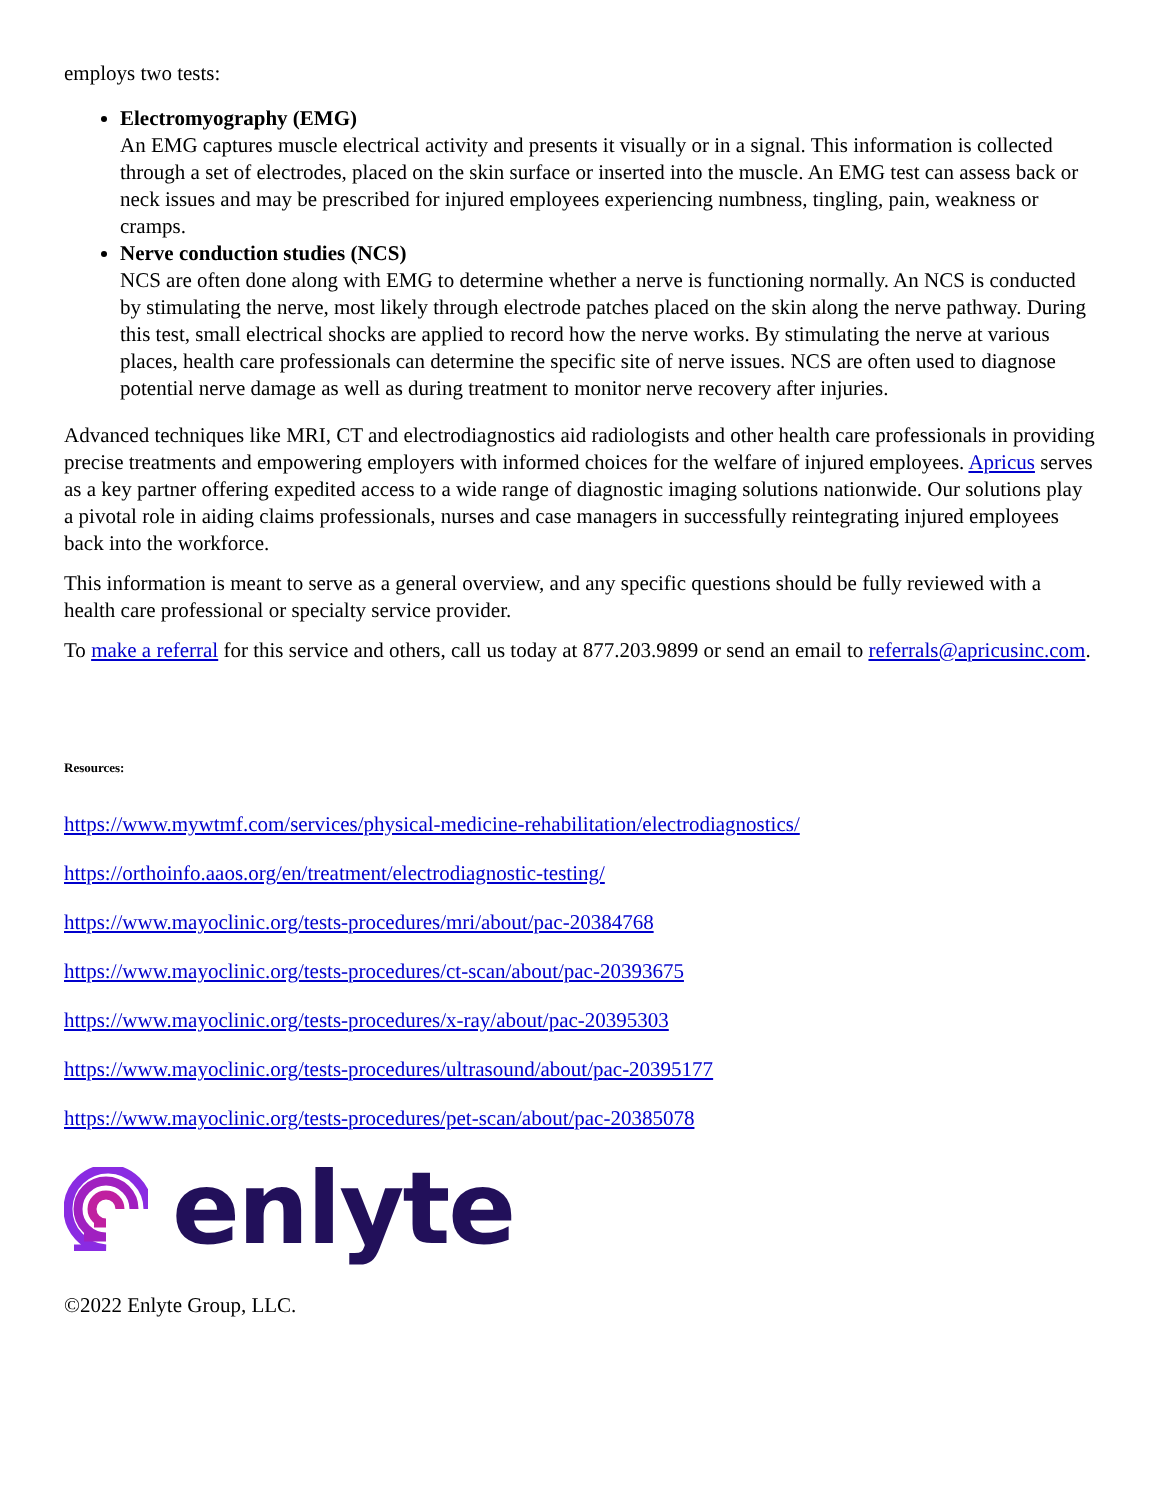employs two tests:
Electromyography (EMG)
An EMG captures muscle electrical activity and presents it visually or in a signal. This information is collected through a set of electrodes, placed on the skin surface or inserted into the muscle. An EMG test can assess back or neck issues and may be prescribed for injured employees experiencing numbness, tingling, pain, weakness or cramps.
Nerve conduction studies (NCS)
NCS are often done along with EMG to determine whether a nerve is functioning normally. An NCS is conducted by stimulating the nerve, most likely through electrode patches placed on the skin along the nerve pathway. During this test, small electrical shocks are applied to record how the nerve works. By stimulating the nerve at various places, health care professionals can determine the specific site of nerve issues. NCS are often used to diagnose potential nerve damage as well as during treatment to monitor nerve recovery after injuries.
Advanced techniques like MRI, CT and electrodiagnostics aid radiologists and other health care professionals in providing precise treatments and empowering employers with informed choices for the welfare of injured employees. Apricus serves as a key partner offering expedited access to a wide range of diagnostic imaging solutions nationwide. Our solutions play a pivotal role in aiding claims professionals, nurses and case managers in successfully reintegrating injured employees back into the workforce.
This information is meant to serve as a general overview, and any specific questions should be fully reviewed with a health care professional or specialty service provider.
To make a referral for this service and others, call us today at 877.203.9899 or send an email to referrals@apricusinc.com.
Resources:
https://www.mywtmf.com/services/physical-medicine-rehabilitation/electrodiagnostics/
https://orthoinfo.aaos.org/en/treatment/electrodiagnostic-testing/
https://www.mayoclinic.org/tests-procedures/mri/about/pac-20384768
https://www.mayoclinic.org/tests-procedures/ct-scan/about/pac-20393675
https://www.mayoclinic.org/tests-procedures/x-ray/about/pac-20395303
https://www.mayoclinic.org/tests-procedures/ultrasound/about/pac-20395177
https://www.mayoclinic.org/tests-procedures/pet-scan/about/pac-20385078
enlyte
©2022 Enlyte Group, LLC.